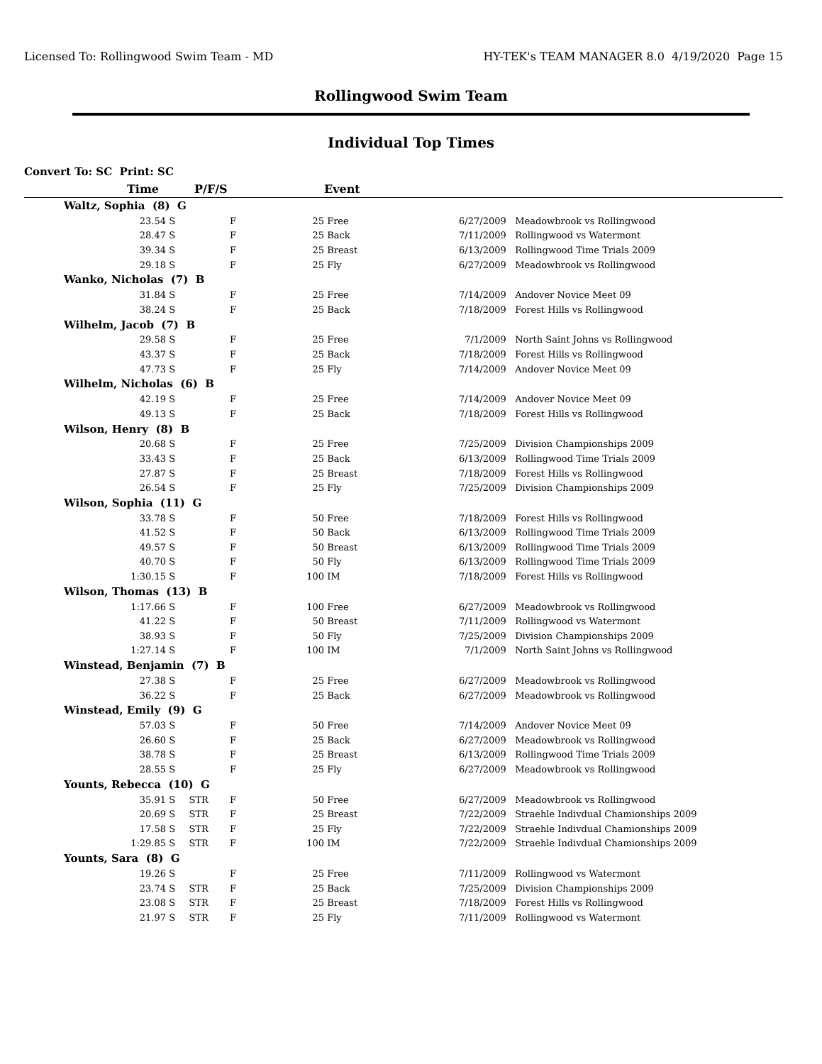Licensed To: Rollingwood Swim Team - MD HY-TEK's TEAM MANAGER 8.0 4/19/2020 Page 15
Rollingwood Swim Team
Individual Top Times
Convert To: SC Print: SC
| Time | | P/F/S | | | Event | | |
| --- | --- | --- | --- | --- | --- | --- | --- |
| Waltz, Sophia (8) G | | | | | | | |
| 23.54 | S | | F | 25 | Free | 6/27/2009 | Meadowbrook vs Rollingwood |
| 28.47 | S | | F | 25 | Back | 7/11/2009 | Rollingwood vs Watermont |
| 39.34 | S | | F | 25 | Breast | 6/13/2009 | Rollingwood Time Trials 2009 |
| 29.18 | S | | F | 25 | Fly | 6/27/2009 | Meadowbrook vs Rollingwood |
| Wanko, Nicholas (7) B | | | | | | | |
| 31.84 | S | | F | 25 | Free | 7/14/2009 | Andover Novice Meet 09 |
| 38.24 | S | | F | 25 | Back | 7/18/2009 | Forest Hills vs Rollingwood |
| Wilhelm, Jacob (7) B | | | | | | | |
| 29.58 | S | | F | 25 | Free | 7/1/2009 | North Saint Johns vs Rollingwood |
| 43.37 | S | | F | 25 | Back | 7/18/2009 | Forest Hills vs Rollingwood |
| 47.73 | S | | F | 25 | Fly | 7/14/2009 | Andover Novice Meet 09 |
| Wilhelm, Nicholas (6) B | | | | | | | |
| 42.19 | S | | F | 25 | Free | 7/14/2009 | Andover Novice Meet 09 |
| 49.13 | S | | F | 25 | Back | 7/18/2009 | Forest Hills vs Rollingwood |
| Wilson, Henry (8) B | | | | | | | |
| 20.68 | S | | F | 25 | Free | 7/25/2009 | Division Championships 2009 |
| 33.43 | S | | F | 25 | Back | 6/13/2009 | Rollingwood Time Trials 2009 |
| 27.87 | S | | F | 25 | Breast | 7/18/2009 | Forest Hills vs Rollingwood |
| 26.54 | S | | F | 25 | Fly | 7/25/2009 | Division Championships 2009 |
| Wilson, Sophia (11) G | | | | | | | |
| 33.78 | S | | F | 50 | Free | 7/18/2009 | Forest Hills vs Rollingwood |
| 41.52 | S | | F | 50 | Back | 6/13/2009 | Rollingwood Time Trials 2009 |
| 49.57 | S | | F | 50 | Breast | 6/13/2009 | Rollingwood Time Trials 2009 |
| 40.70 | S | | F | 50 | Fly | 6/13/2009 | Rollingwood Time Trials 2009 |
| 1:30.15 | S | | F | 100 | IM | 7/18/2009 | Forest Hills vs Rollingwood |
| Wilson, Thomas (13) B | | | | | | | |
| 1:17.66 | S | | F | 100 | Free | 6/27/2009 | Meadowbrook vs Rollingwood |
| 41.22 | S | | F | 50 | Breast | 7/11/2009 | Rollingwood vs Watermont |
| 38.93 | S | | F | 50 | Fly | 7/25/2009 | Division Championships 2009 |
| 1:27.14 | S | | F | 100 | IM | 7/1/2009 | North Saint Johns vs Rollingwood |
| Winstead, Benjamin (7) B | | | | | | | |
| 27.38 | S | | F | 25 | Free | 6/27/2009 | Meadowbrook vs Rollingwood |
| 36.22 | S | | F | 25 | Back | 6/27/2009 | Meadowbrook vs Rollingwood |
| Winstead, Emily (9) G | | | | | | | |
| 57.03 | S | | F | 50 | Free | 7/14/2009 | Andover Novice Meet 09 |
| 26.60 | S | | F | 25 | Back | 6/27/2009 | Meadowbrook vs Rollingwood |
| 38.78 | S | | F | 25 | Breast | 6/13/2009 | Rollingwood Time Trials 2009 |
| 28.55 | S | | F | 25 | Fly | 6/27/2009 | Meadowbrook vs Rollingwood |
| Younts, Rebecca (10) G | | | | | | | |
| 35.91 | S | STR | F | 50 | Free | 6/27/2009 | Meadowbrook vs Rollingwood |
| 20.69 | S | STR | F | 25 | Breast | 7/22/2009 | Straehle Indivdual Chamionships 2009 |
| 17.58 | S | STR | F | 25 | Fly | 7/22/2009 | Straehle Indivdual Chamionships 2009 |
| 1:29.85 | S | STR | F | 100 | IM | 7/22/2009 | Straehle Indivdual Chamionships 2009 |
| Younts, Sara (8) G | | | | | | | |
| 19.26 | S | | F | 25 | Free | 7/11/2009 | Rollingwood vs Watermont |
| 23.74 | S | STR | F | 25 | Back | 7/25/2009 | Division Championships 2009 |
| 23.08 | S | STR | F | 25 | Breast | 7/18/2009 | Forest Hills vs Rollingwood |
| 21.97 | S | STR | F | 25 | Fly | 7/11/2009 | Rollingwood vs Watermont |